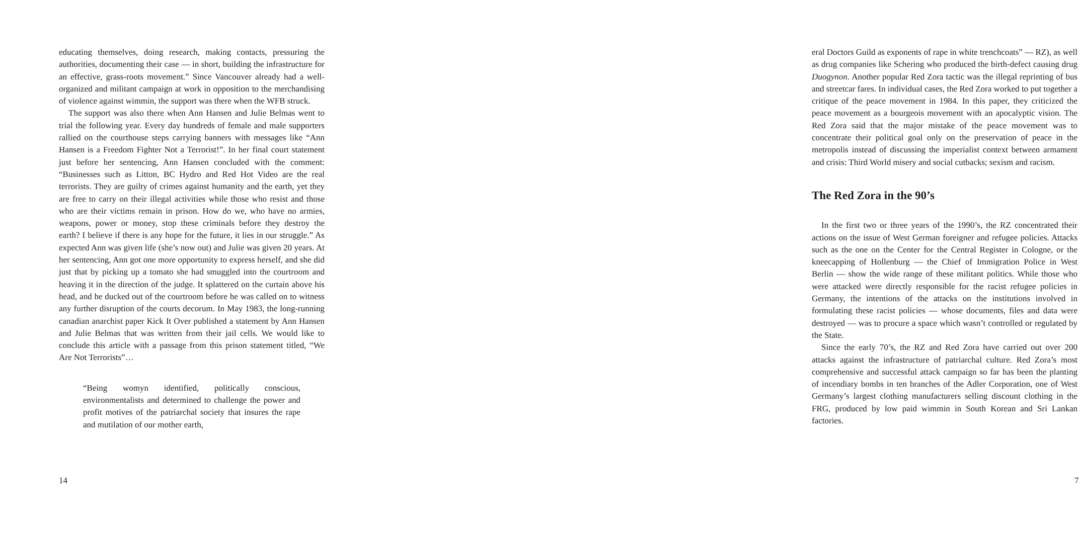educating themselves, doing research, making contacts, pressuring the authorities, documenting their case — in short, building the infrastructure for an effective, grass-roots movement.” Since Vancouver already had a well-organized and militant campaign at work in opposition to the merchandising of violence against wimmin, the support was there when the WFB struck.
The support was also there when Ann Hansen and Julie Belmas went to trial the following year. Every day hundreds of female and male supporters rallied on the courthouse steps carrying banners with messages like “Ann Hansen is a Freedom Fighter Not a Terrorist!”. In her final court statement just before her sentencing, Ann Hansen concluded with the comment: “Businesses such as Litton, BC Hydro and Red Hot Video are the real terrorists. They are guilty of crimes against humanity and the earth, yet they are free to carry on their illegal activities while those who resist and those who are their victims remain in prison. How do we, who have no armies, weapons, power or money, stop these criminals before they destroy the earth? I believe if there is any hope for the future, it lies in our struggle.” As expected Ann was given life (she’s now out) and Julie was given 20 years. At her sentencing, Ann got one more opportunity to express herself, and she did just that by picking up a tomato she had smuggled into the courtroom and heaving it in the direction of the judge. It splattered on the curtain above his head, and he ducked out of the courtroom before he was called on to witness any further disruption of the courts decorum. In May 1983, the long-running canadian anarchist paper Kick It Over published a statement by Ann Hansen and Julie Belmas that was written from their jail cells. We would like to conclude this article with a passage from this prison statement titled, “We Are Not Terrorists”…
“Being womyn identified, politically conscious, environmentalists and determined to challenge the power and profit motives of the patriarchal society that insures the rape and mutilation of our mother earth,
14
eral Doctors Guild as exponents of rape in white trenchcoats” — RZ), as well as drug companies like Schering who produced the birth-defect causing drug Duogynon. Another popular Red Zora tactic was the illegal reprinting of bus and streetcar fares. In individual cases, the Red Zora worked to put together a critique of the peace movement in 1984. In this paper, they criticized the peace movement as a bourgeois movement with an apocalyptic vision. The Red Zora said that the major mistake of the peace movement was to concentrate their political goal only on the preservation of peace in the metropolis instead of discussing the imperialist context between armament and crisis: Third World misery and social cutbacks; sexism and racism.
The Red Zora in the 90’s
In the first two or three years of the 1990’s, the RZ concentrated their actions on the issue of West German foreigner and refugee policies. Attacks such as the one on the Center for the Central Register in Cologne, or the kneecapping of Hollenburg — the Chief of Immigration Police in West Berlin — show the wide range of these militant politics. While those who were attacked were directly responsible for the racist refugee policies in Germany, the intentions of the attacks on the institutions involved in formulating these racist policies — whose documents, files and data were destroyed — was to procure a space which wasn’t controlled or regulated by the State.
Since the early 70’s, the RZ and Red Zora have carried out over 200 attacks against the infrastructure of patriarchal culture. Red Zora’s most comprehensive and successful attack campaign so far has been the planting of incendiary bombs in ten branches of the Adler Corporation, one of West Germany’s largest clothing manufacturers selling discount clothing in the FRG, produced by low paid wimmin in South Korean and Sri Lankan factories.
7